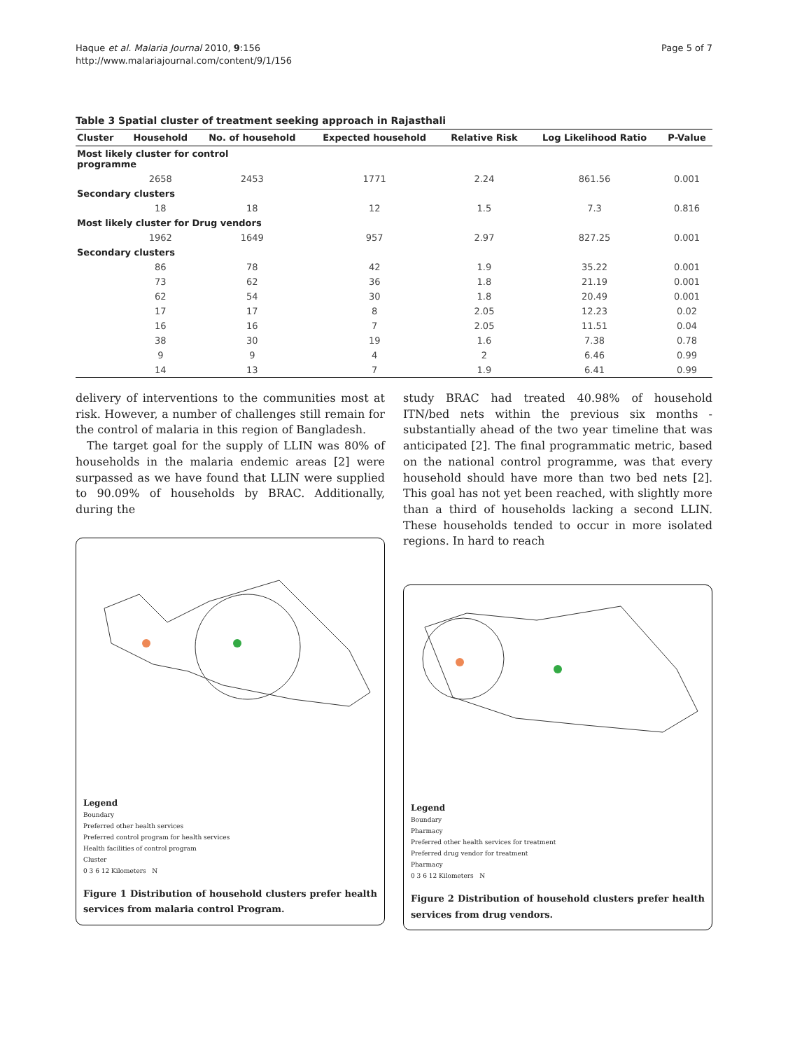Haque et al. Malaria Journal 2010, 9:156
http://www.malariajournal.com/content/9/1/156
Page 5 of 7
Table 3 Spatial cluster of treatment seeking approach in Rajasthali
| Cluster | Household | No. of household | Expected household | Relative Risk | Log Likelihood Ratio | P-Value |
| --- | --- | --- | --- | --- | --- | --- |
| Most likely cluster for control programme | | | | | | |
| | 2658 | 2453 | 1771 | 2.24 | 861.56 | 0.001 |
| Secondary clusters | | | | | | |
| | 18 | 18 | 12 | 1.5 | 7.3 | 0.816 |
| Most likely cluster for Drug vendors | | | | | | |
| | 1962 | 1649 | 957 | 2.97 | 827.25 | 0.001 |
| Secondary clusters | | | | | | |
| | 86 | 78 | 42 | 1.9 | 35.22 | 0.001 |
| | 73 | 62 | 36 | 1.8 | 21.19 | 0.001 |
| | 62 | 54 | 30 | 1.8 | 20.49 | 0.001 |
| | 17 | 17 | 8 | 2.05 | 12.23 | 0.02 |
| | 16 | 16 | 7 | 2.05 | 11.51 | 0.04 |
| | 38 | 30 | 19 | 1.6 | 7.38 | 0.78 |
| | 9 | 9 | 4 | 2 | 6.46 | 0.99 |
| | 14 | 13 | 7 | 1.9 | 6.41 | 0.99 |
delivery of interventions to the communities most at risk. However, a number of challenges still remain for the control of malaria in this region of Bangladesh.
The target goal for the supply of LLIN was 80% of households in the malaria endemic areas [2] were surpassed as we have found that LLIN were supplied to 90.09% of households by BRAC. Additionally, during the
Legend
Boundary
Preferred other health services
Preferred control program for health services
Health facilities of control program
Cluster
0 3 6 12 Kilometers N
Figure 1 Distribution of household clusters prefer health services from malaria control Program.
study BRAC had treated 40.98% of household ITN/bed nets within the previous six months - substantially ahead of the two year timeline that was anticipated [2]. The final programmatic metric, based on the national control programme, was that every household should have more than two bed nets [2]. This goal has not yet been reached, with slightly more than a third of households lacking a second LLIN. These households tended to occur in more isolated regions. In hard to reach
Legend
Boundary
Pharmacy
Preferred other health services for treatment
Preferred drug vendor for treatment
Pharmacy
0 3 6 12 Kilometers N
Figure 2 Distribution of household clusters prefer health services from drug vendors.